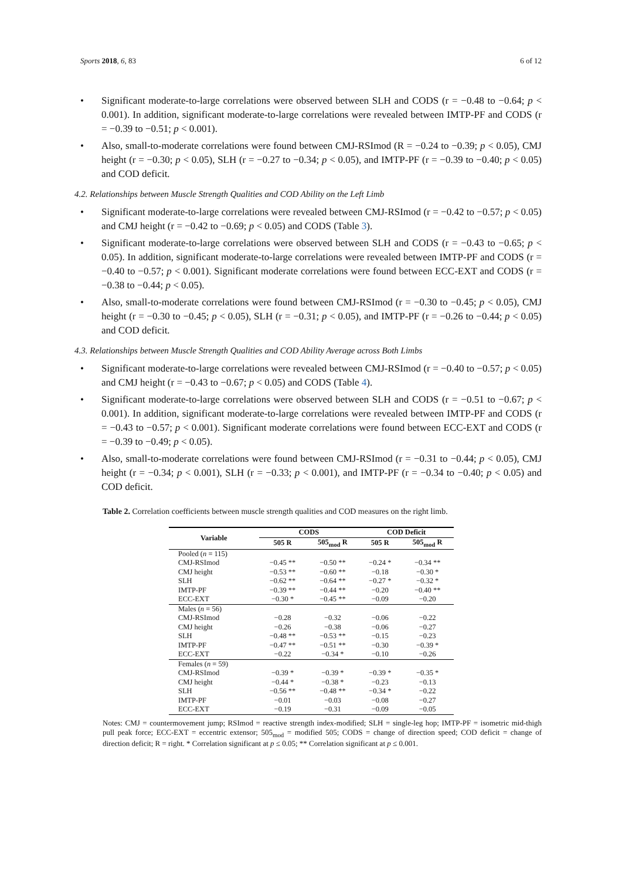Sports 2018, 6, 83 6 of 12
• Significant moderate-to-large correlations were observed between SLH and CODS (r = −0.48 to −0.64; p < 0.001). In addition, significant moderate-to-large correlations were revealed between IMTP-PF and CODS (r = −0.39 to −0.51; p < 0.001).
• Also, small-to-moderate correlations were found between CMJ-RSImod (R = −0.24 to −0.39; p < 0.05), CMJ height (r = −0.30; p < 0.05), SLH (r = −0.27 to −0.34; p < 0.05), and IMTP-PF (r = −0.39 to −0.40; p < 0.05) and COD deficit.
4.2. Relationships between Muscle Strength Qualities and COD Ability on the Left Limb
• Significant moderate-to-large correlations were revealed between CMJ-RSImod (r = −0.42 to −0.57; p < 0.05) and CMJ height (r = −0.42 to −0.69; p < 0.05) and CODS (Table 3).
• Significant moderate-to-large correlations were observed between SLH and CODS (r = −0.43 to −0.65; p < 0.05). In addition, significant moderate-to-large correlations were revealed between IMTP-PF and CODS (r = −0.40 to −0.57; p < 0.001). Significant moderate correlations were found between ECC-EXT and CODS (r = −0.38 to −0.44; p < 0.05).
• Also, small-to-moderate correlations were found between CMJ-RSImod (r = −0.30 to −0.45; p < 0.05), CMJ height (r = −0.30 to −0.45; p < 0.05), SLH (r = −0.31; p < 0.05), and IMTP-PF (r = −0.26 to −0.44; p < 0.05) and COD deficit.
4.3. Relationships between Muscle Strength Qualities and COD Ability Average across Both Limbs
• Significant moderate-to-large correlations were revealed between CMJ-RSImod (r = −0.40 to −0.57; p < 0.05) and CMJ height (r = −0.43 to −0.67; p < 0.05) and CODS (Table 4).
• Significant moderate-to-large correlations were observed between SLH and CODS (r = −0.51 to −0.67; p < 0.001). In addition, significant moderate-to-large correlations were revealed between IMTP-PF and CODS (r = −0.43 to −0.57; p < 0.001). Significant moderate correlations were found between ECC-EXT and CODS (r = −0.39 to −0.49; p < 0.05).
• Also, small-to-moderate correlations were found between CMJ-RSImod (r = −0.31 to −0.44; p < 0.05), CMJ height (r = −0.34; p < 0.001), SLH (r = −0.33; p < 0.001), and IMTP-PF (r = −0.34 to −0.40; p < 0.05) and COD deficit.
Table 2. Correlation coefficients between muscle strength qualities and COD measures on the right limb.
| Variable | CODS | | COD Deficit | |
| --- | --- | --- | --- | --- |
| | 505 R | 505<sub>mod</sub> R | 505 R | 505<sub>mod</sub> R |
| Pooled ( n = 115) | | | | |
| CMJ-RSImod | −0.45 ** | −0.50 ** | −0.24 * | −0.34 ** |
| CMJ height | −0.53 ** | −0.60 ** | −0.18 | −0.30 * |
| SLH | −0.62 ** | −0.64 ** | −0.27 * | −0.32 * |
| IMTP-PF | −0.39 ** | −0.44 ** | −0.20 | −0.40 ** |
| ECC-EXT | −0.30 * | −0.45 ** | −0.09 | −0.20 |
| Males ( n = 56) | | | | |
| CMJ-RSImod | −0.28 | −0.32 | −0.06 | −0.22 |
| CMJ height | −0.26 | −0.38 | −0.06 | −0.27 |
| SLH | −0.48 ** | −0.53 ** | −0.15 | −0.23 |
| IMTP-PF | −0.47 ** | −0.51 ** | −0.30 | −0.39 * |
| ECC-EXT | −0.22 | −0.34 * | −0.10 | −0.26 |
| Females ( n = 59) | | | | |
| CMJ-RSImod | −0.39 * | −0.39 * | −0.39 * | −0.35 * |
| CMJ height | −0.44 * | −0.38 * | −0.23 | −0.13 |
| SLH | −0.56 ** | −0.48 ** | −0.34 * | −0.22 |
| IMTP-PF | −0.01 | −0.03 | −0.08 | −0.27 |
| ECC-EXT | −0.19 | −0.31 | −0.09 | −0.05 |
Notes: CMJ = countermovement jump; RSImod = reactive strength index-modified; SLH = single-leg hop; IMTP-PF = isometric mid-thigh pull peak force; ECC-EXT = eccentric extensor; 505<sub>mod</sub> = modified 505; CODS = change of direction speed; COD deficit = change of direction deficit; R = right. * Correlation significant at p ≤ 0.05; ** Correlation significant at p ≤ 0.001.